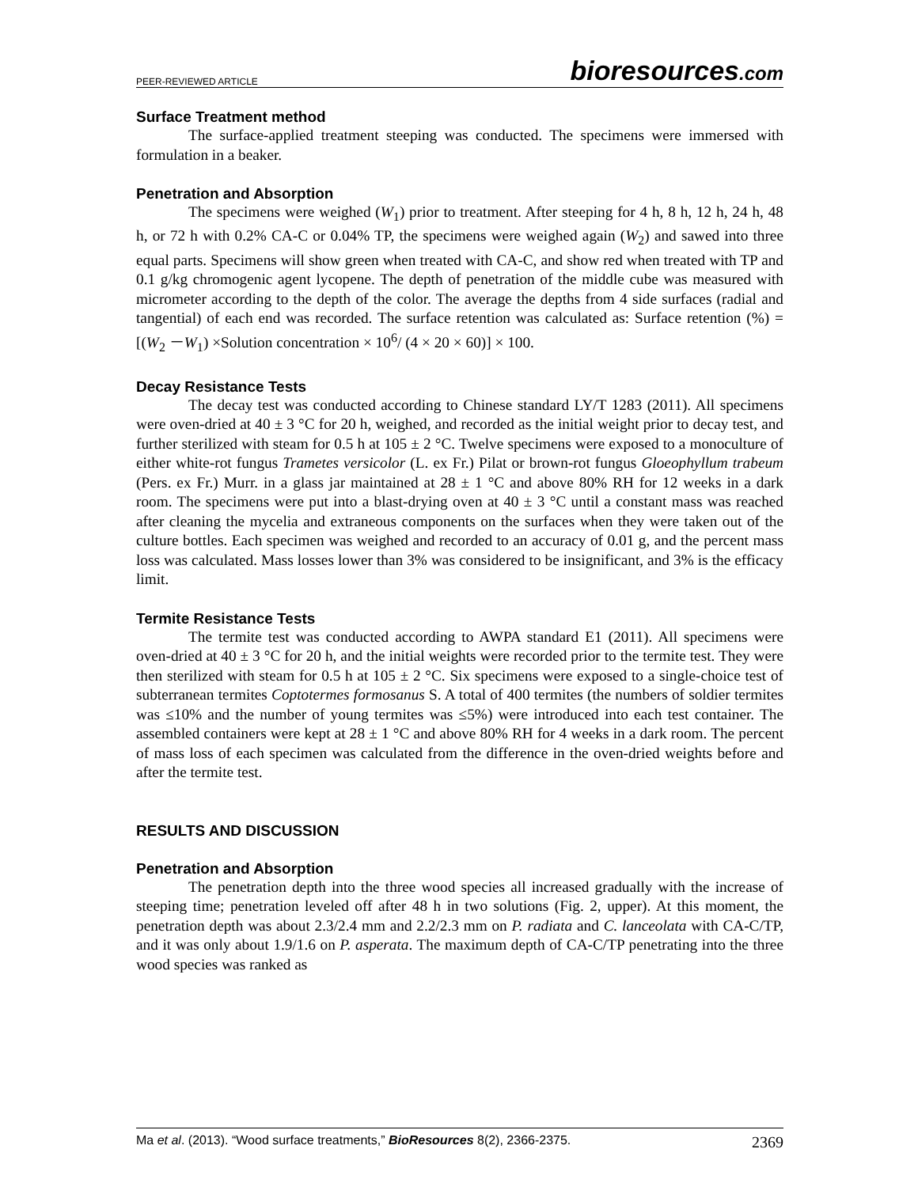PEER-REVIEWED ARTICLE bioresources.com
Surface Treatment method
The surface-applied treatment steeping was conducted. The specimens were immersed with formulation in a beaker.
Penetration and Absorption
The specimens were weighed (W<sub>1</sub>) prior to treatment. After steeping for 4 h, 8 h, 12 h, 24 h, 48 h, or 72 h with 0.2% CA-C or 0.04% TP, the specimens were weighed again (W<sub>2</sub>) and sawed into three equal parts. Specimens will show green when treated with CA-C, and show red when treated with TP and 0.1 g/kg chromogenic agent lycopene. The depth of penetration of the middle cube was measured with micrometer according to the depth of the color. The average the depths from 4 side surfaces (radial and tangential) of each end was recorded. The surface retention was calculated as: Surface retention (%) = [(W<sub>2</sub> －W<sub>1</sub>) ×Solution concentration × 10<sup>6</sup>/ (4 × 20 × 60)] × 100.
Decay Resistance Tests
The decay test was conducted according to Chinese standard LY/T 1283 (2011). All specimens were oven-dried at 40 ± 3 °C for 20 h, weighed, and recorded as the initial weight prior to decay test, and further sterilized with steam for 0.5 h at 105 ± 2 °C. Twelve specimens were exposed to a monoculture of either white-rot fungus Trametes versicolor (L. ex Fr.) Pilat or brown-rot fungus Gloeophyllum trabeum (Pers. ex Fr.) Murr. in a glass jar maintained at 28 ± 1 °C and above 80% RH for 12 weeks in a dark room. The specimens were put into a blast-drying oven at 40 ± 3 °C until a constant mass was reached after cleaning the mycelia and extraneous components on the surfaces when they were taken out of the culture bottles. Each specimen was weighed and recorded to an accuracy of 0.01 g, and the percent mass loss was calculated. Mass losses lower than 3% was considered to be insignificant, and 3% is the efficacy limit.
Termite Resistance Tests
The termite test was conducted according to AWPA standard E1 (2011). All specimens were oven-dried at 40 ± 3 °C for 20 h, and the initial weights were recorded prior to the termite test. They were then sterilized with steam for 0.5 h at 105 ± 2 °C. Six specimens were exposed to a single-choice test of subterranean termites Coptotermes formosanus S. A total of 400 termites (the numbers of soldier termites was ≤10% and the number of young termites was ≤5%) were introduced into each test container. The assembled containers were kept at 28 ± 1 °C and above 80% RH for 4 weeks in a dark room. The percent of mass loss of each specimen was calculated from the difference in the oven-dried weights before and after the termite test.
RESULTS AND DISCUSSION
Penetration and Absorption
The penetration depth into the three wood species all increased gradually with the increase of steeping time; penetration leveled off after 48 h in two solutions (Fig. 2, upper). At this moment, the penetration depth was about 2.3/2.4 mm and 2.2/2.3 mm on P. radiata and C. lanceolata with CA-C/TP, and it was only about 1.9/1.6 on P. asperata. The maximum depth of CA-C/TP penetrating into the three wood species was ranked as
Ma et al. (2013). “Wood surface treatments,” BioResources 8(2), 2366-2375. 2369